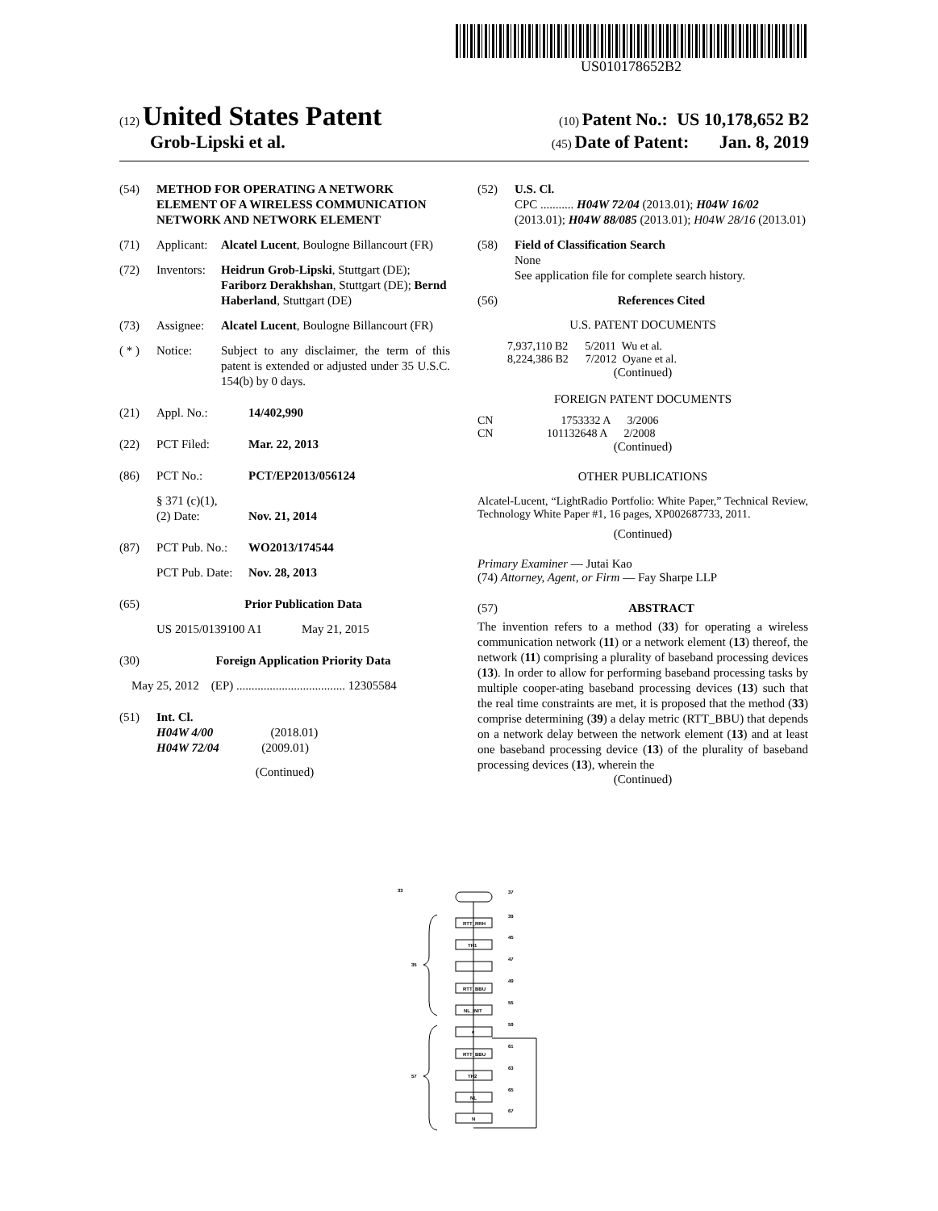US010178652B2
(12) United States Patent (10) Patent No.: US 10,178,652 B2
Grob-Lipski et al. (45) Date of Patent: Jan. 8, 2019
(54) METHOD FOR OPERATING A NETWORK ELEMENT OF A WIRELESS COMMUNICATION NETWORK AND NETWORK ELEMENT
(71) Applicant: Alcatel Lucent, Boulogne Billancourt (FR)
(72) Inventors: Heidrun Grob-Lipski, Stuttgart (DE); Fariborz Derakhshan, Stuttgart (DE); Bernd Haberland, Stuttgart (DE)
(73) Assignee: Alcatel Lucent, Boulogne Billancourt (FR)
( * ) Notice: Subject to any disclaimer, the term of this patent is extended or adjusted under 35 U.S.C. 154(b) by 0 days.
(21) Appl. No.: 14/402,990
(22) PCT Filed: Mar. 22, 2013
(86) PCT No.: PCT/EP2013/056124
§ 371 (c)(1),
(2) Date: Nov. 21, 2014
(87) PCT Pub. No.: WO2013/174544
PCT Pub. Date: Nov. 28, 2013
(65) Prior Publication Data
US 2015/0139100 A1 May 21, 2015
(30) Foreign Application Priority Data
May 25, 2012 (EP) .................................... 12305584
(51) Int. Cl.
H04W 4/00 (2018.01)
H04W 72/04 (2009.01)
(Continued)
(52) U.S. Cl.
CPC ........... H04W 72/04 (2013.01); H04W 16/02 (2013.01); H04W 88/085 (2013.01); H04W 28/16 (2013.01)
(58) Field of Classification Search
None
See application file for complete search history.
(56) References Cited
U.S. PATENT DOCUMENTS
7,937,110 B2 5/2011 Wu et al.
8,224,386 B2 7/2012 Oyane et al.
(Continued)
FOREIGN PATENT DOCUMENTS
CN 1753332 A 3/2006
CN 101132648 A 2/2008
(Continued)
OTHER PUBLICATIONS
Alcatel-Lucent, “LightRadio Portfolio: White Paper,” Technical Review, Technology White Paper #1, 16 pages, XP002687733, 2011.
(Continued)
Primary Examiner — Jutai Kao
(74) Attorney, Agent, or Firm — Fay Sharpe LLP
(57) ABSTRACT
The invention refers to a method (33) for operating a wireless communication network (11) or a network element (13) thereof, the network (11) comprising a plurality of baseband processing devices (13). In order to allow for performing baseband processing tasks by multiple cooper-ating baseband processing devices (13) such that the real time constraints are met, it is proposed that the method (33) comprise determining (39) a delay metric (RTT_BBU) that depends on a network delay between the network element (13) and at least one baseband processing device (13) of the plurality of baseband processing devices (13), wherein the
(Continued)
33
37
RTT_RRH
TH1
RTT_BBU
NL_INIT
e
RTT_BBU
TH2
NL
N
39
45
47
49
55
59
61
63
65
67
35
57